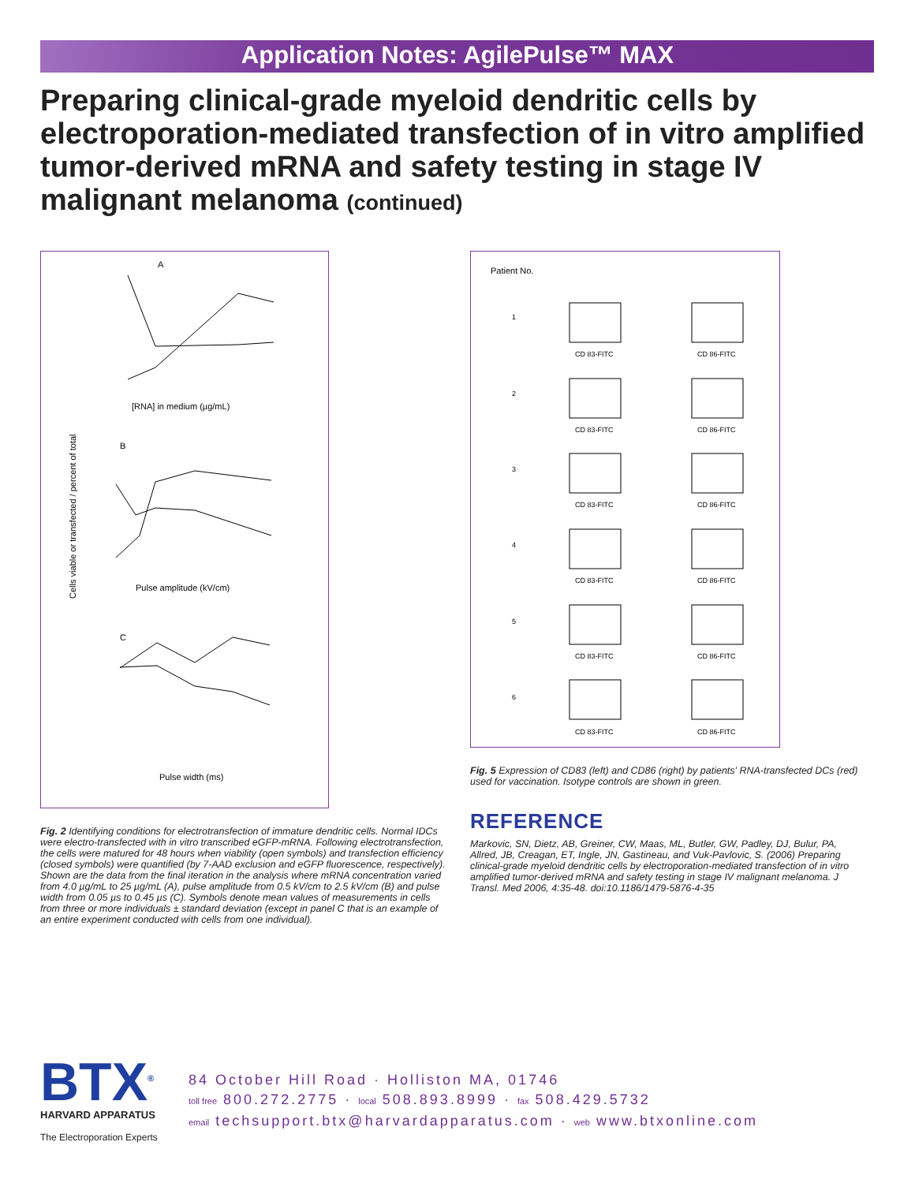Application Notes: AgilePulse™ MAX
Preparing clinical-grade myeloid dendritic cells by electroporation-mediated transfection of in vitro amplified tumor-derived mRNA and safety testing in stage IV malignant melanoma (continued)
A
B
C
[RNA] in medium (µg/mL)
Pulse amplitude (kV/cm)
Pulse width (ms)
Cells viable or transfected / percent of total
Fig. 2 Identifying conditions for electrotransfection of immature dendritic cells. Normal IDCs were electro-transfected with in vitro transcribed eGFP-mRNA. Following electrotransfection, the cells were matured for 48 hours when viability (open symbols) and transfection efficiency (closed symbols) were quantified (by 7-AAD exclusion and eGFP fluorescence, respectively). Shown are the data from the final iteration in the analysis where mRNA concentration varied from 4.0 µg/mL to 25 µg/mL (A), pulse amplitude from 0.5 kV/cm to 2.5 kV/cm (B) and pulse width from 0.05 µs to 0.45 µs (C). Symbols denote mean values of measurements in cells from three or more individuals ± standard deviation (except in panel C that is an example of an entire experiment conducted with cells from one individual).
Patient No.
1
2
3
4
5
6
CD 83-FITC
CD 86-FITC
CD 83-FITC
CD 86-FITC
CD 83-FITC
CD 86-FITC
CD 83-FITC
CD 86-FITC
CD 83-FITC
CD 86-FITC
CD 83-FITC
CD 86-FITC
Fig. 5 Expression of CD83 (left) and CD86 (right) by patients' RNA-transfected DCs (red) used for vaccination. Isotype controls are shown in green.
REFERENCE
Markovic, SN, Dietz, AB, Greiner, CW, Maas, ML, Butler, GW, Padley, DJ, Bulur, PA, Allred, JB, Creagan, ET, Ingle, JN, Gastineau, and Vuk-Pavlovic, S. (2006) Preparing clinical-grade myeloid dendritic cells by electroporation-mediated transfection of in vitro amplified tumor-derived mRNA and safety testing in stage IV malignant melanoma. J Transl. Med 2006, 4:35-48. doi:10.1186/1479-5876-4-35
BTX<sup>®</sup>
HARVARD APPARATUS
The Electroporation Experts
84 October Hill Road · Holliston MA, 01746
toll free 800.272.2775 · local 508.893.8999 · fax 508.429.5732
email techsupport.btx@harvardapparatus.com · web www.btxonline.com